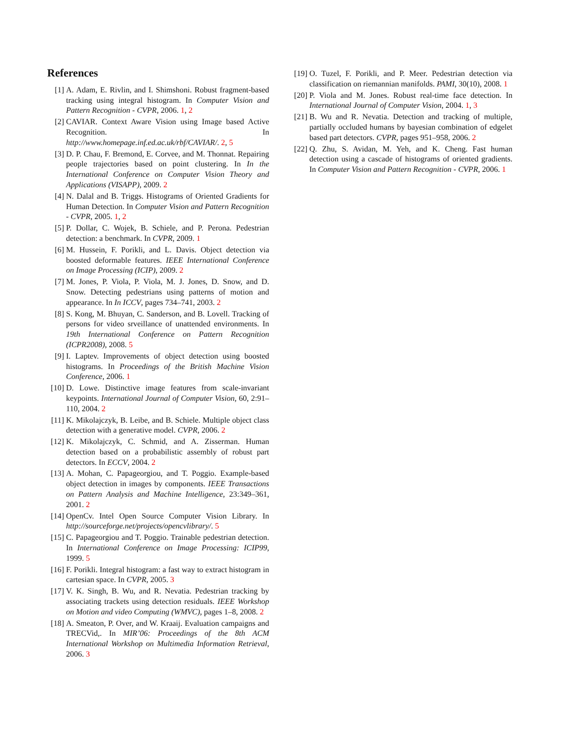References
[1] A. Adam, E. Rivlin, and I. Shimshoni. Robust fragment-based tracking using integral histogram. In Computer Vision and Pattern Recognition - CVPR, 2006. 1, 2
[2] CAVIAR. Context Aware Vision using Image based Active Recognition. In http://www.homepage.inf.ed.ac.uk/rbf/CAVIAR/. 2, 5
[3] D. P. Chau, F. Bremond, E. Corvee, and M. Thonnat. Repairing people trajectories based on point clustering. In In the International Conference on Computer Vision Theory and Applications (VISAPP), 2009. 2
[4] N. Dalal and B. Triggs. Histograms of Oriented Gradients for Human Detection. In Computer Vision and Pattern Recognition - CVPR, 2005. 1, 2
[5] P. Dollar, C. Wojek, B. Schiele, and P. Perona. Pedestrian detection: a benchmark. In CVPR, 2009. 1
[6] M. Hussein, F. Porikli, and L. Davis. Object detection via boosted deformable features. IEEE International Conference on Image Processing (ICIP), 2009. 2
[7] M. Jones, P. Viola, P. Viola, M. J. Jones, D. Snow, and D. Snow. Detecting pedestrians using patterns of motion and appearance. In In ICCV, pages 734–741, 2003. 2
[8] S. Kong, M. Bhuyan, C. Sanderson, and B. Lovell. Tracking of persons for video srveillance of unattended environments. In 19th International Conference on Pattern Recognition (ICPR2008), 2008. 5
[9] I. Laptev. Improvements of object detection using boosted histograms. In Proceedings of the British Machine Vision Conference, 2006. 1
[10]
D. Lowe. Distinctive image features from scale-invariant keypoints. International Journal of Computer Vision, 60, 2:91–110, 2004. 2
[11]
K. Mikolajczyk, B. Leibe, and B. Schiele. Multiple object class detection with a generative model. CVPR, 2006. 2
[12]
K. Mikolajczyk, C. Schmid, and A. Zisserman. Human detection based on a probabilistic assembly of robust part detectors. In ECCV, 2004. 2
[13]
A. Mohan, C. Papageorgiou, and T. Poggio. Example-based object detection in images by components. IEEE Transactions on Pattern Analysis and Machine Intelligence, 23:349–361, 2001. 2
[14]
OpenCv. Intel Open Source Computer Vision Library. In http://sourceforge.net/projects/opencvlibrary/. 5
[15]
C. Papageorgiou and T. Poggio. Trainable pedestrian detection. In International Conference on Image Processing: ICIP99, 1999. 5
[16]
F. Porikli. Integral histogram: a fast way to extract histogram in cartesian space. In CVPR, 2005. 3
[17]
V. K. Singh, B. Wu, and R. Nevatia. Pedestrian tracking by associating trackets using detection residuals. IEEE Workshop on Motion and video Computing (WMVC), pages 1–8, 2008. 2
[18]
A. Smeaton, P. Over, and W. Kraaij. Evaluation campaigns and TRECVid,. In MIR’06: Proceedings of the 8th ACM International Workshop on Multimedia Information Retrieval, 2006. 3
[19]
O. Tuzel, F. Porikli, and P. Meer. Pedestrian detection via classification on riemannian manifolds. PAMI, 30(10), 2008. 1
[20]
P. Viola and M. Jones. Robust real-time face detection. In International Journal of Computer Vision, 2004. 1, 3
[21]
B. Wu and R. Nevatia. Detection and tracking of multiple, partially occluded humans by bayesian combination of edgelet based part detectors. CVPR, pages 951–958, 2006. 2
[22]
Q. Zhu, S. Avidan, M. Yeh, and K. Cheng. Fast human detection using a cascade of histograms of oriented gradients. In Computer Vision and Pattern Recognition - CVPR, 2006. 1